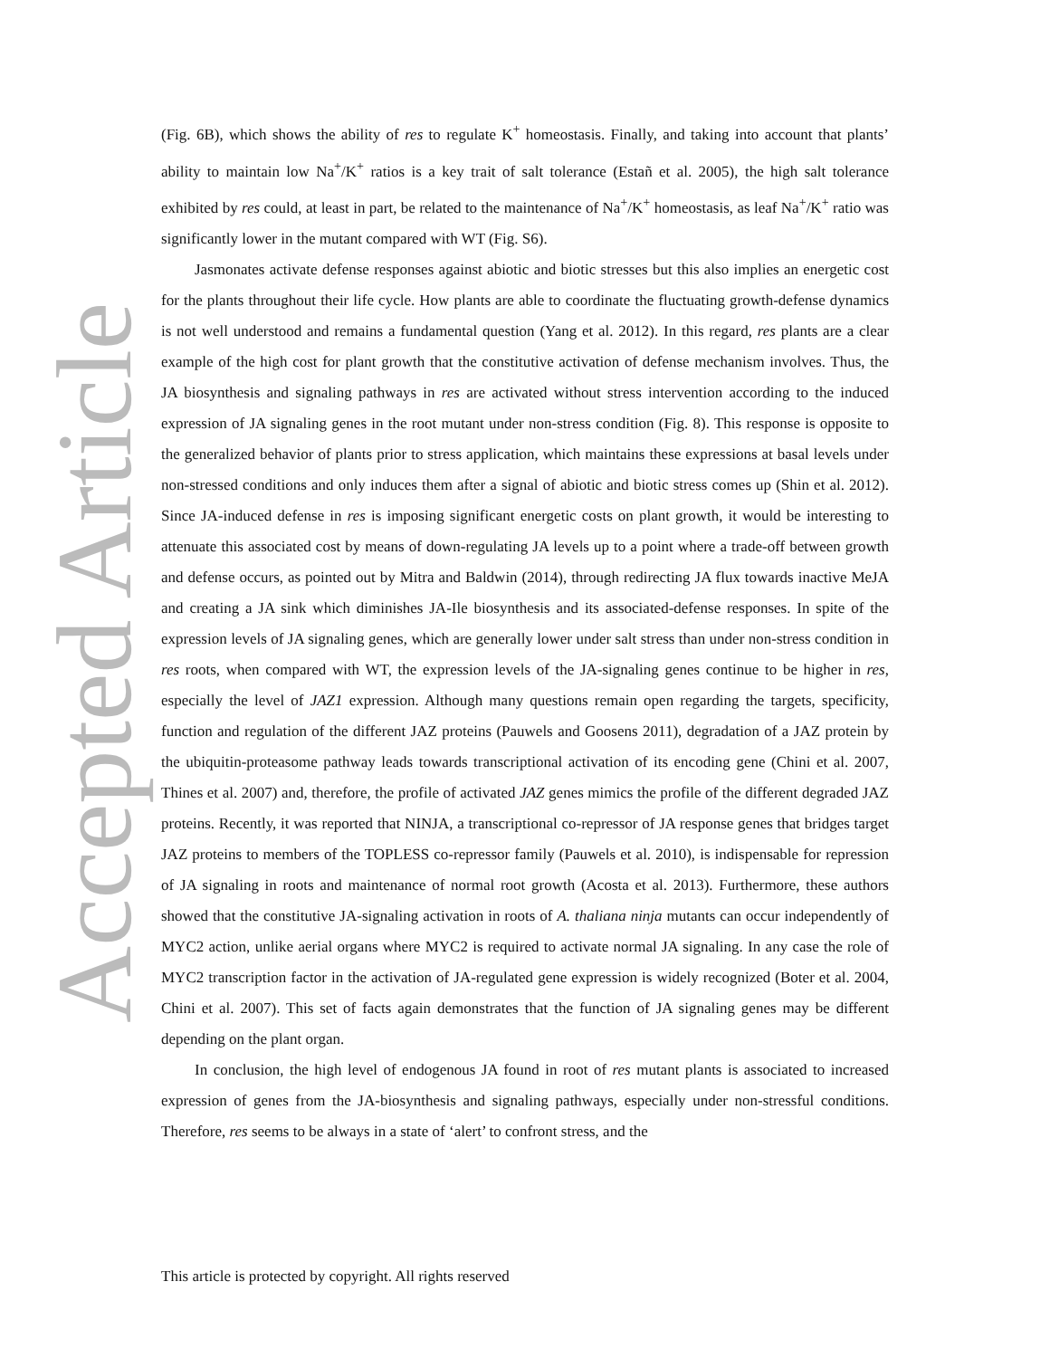(Fig. 6B), which shows the ability of res to regulate K<sup>+</sup> homeostasis. Finally, and taking into account that plants’ ability to maintain low Na<sup>+</sup>/K<sup>+</sup> ratios is a key trait of salt tolerance (Estañ et al. 2005), the high salt tolerance exhibited by res could, at least in part, be related to the maintenance of Na<sup>+</sup>/K<sup>+</sup> homeostasis, as leaf Na<sup>+</sup>/K<sup>+</sup> ratio was significantly lower in the mutant compared with WT (Fig. S6).
Jasmonates activate defense responses against abiotic and biotic stresses but this also implies an energetic cost for the plants throughout their life cycle. How plants are able to coordinate the fluctuating growth-defense dynamics is not well understood and remains a fundamental question (Yang et al. 2012). In this regard, res plants are a clear example of the high cost for plant growth that the constitutive activation of defense mechanism involves. Thus, the JA biosynthesis and signaling pathways in res are activated without stress intervention according to the induced expression of JA signaling genes in the root mutant under non-stress condition (Fig. 8). This response is opposite to the generalized behavior of plants prior to stress application, which maintains these expressions at basal levels under non-stressed conditions and only induces them after a signal of abiotic and biotic stress comes up (Shin et al. 2012). Since JA-induced defense in res is imposing significant energetic costs on plant growth, it would be interesting to attenuate this associated cost by means of down-regulating JA levels up to a point where a trade-off between growth and defense occurs, as pointed out by Mitra and Baldwin (2014), through redirecting JA flux towards inactive MeJA and creating a JA sink which diminishes JA-Ile biosynthesis and its associated-defense responses. In spite of the expression levels of JA signaling genes, which are generally lower under salt stress than under non-stress condition in res roots, when compared with WT, the expression levels of the JA-signaling genes continue to be higher in res, especially the level of JAZ1 expression. Although many questions remain open regarding the targets, specificity, function and regulation of the different JAZ proteins (Pauwels and Goosens 2011), degradation of a JAZ protein by the ubiquitin-proteasome pathway leads towards transcriptional activation of its encoding gene (Chini et al. 2007, Thines et al. 2007) and, therefore, the profile of activated JAZ genes mimics the profile of the different degraded JAZ proteins. Recently, it was reported that NINJA, a transcriptional co-repressor of JA response genes that bridges target JAZ proteins to members of the TOPLESS co-repressor family (Pauwels et al. 2010), is indispensable for repression of JA signaling in roots and maintenance of normal root growth (Acosta et al. 2013). Furthermore, these authors showed that the constitutive JA-signaling activation in roots of A. thaliana ninja mutants can occur independently of MYC2 action, unlike aerial organs where MYC2 is required to activate normal JA signaling. In any case the role of MYC2 transcription factor in the activation of JA-regulated gene expression is widely recognized (Boter et al. 2004, Chini et al. 2007). This set of facts again demonstrates that the function of JA signaling genes may be different depending on the plant organ.
In conclusion, the high level of endogenous JA found in root of res mutant plants is associated to increased expression of genes from the JA-biosynthesis and signaling pathways, especially under non-stressful conditions. Therefore, res seems to be always in a state of ‘alert’ to confront stress, and the
Accepted Article
This article is protected by copyright. All rights reserved